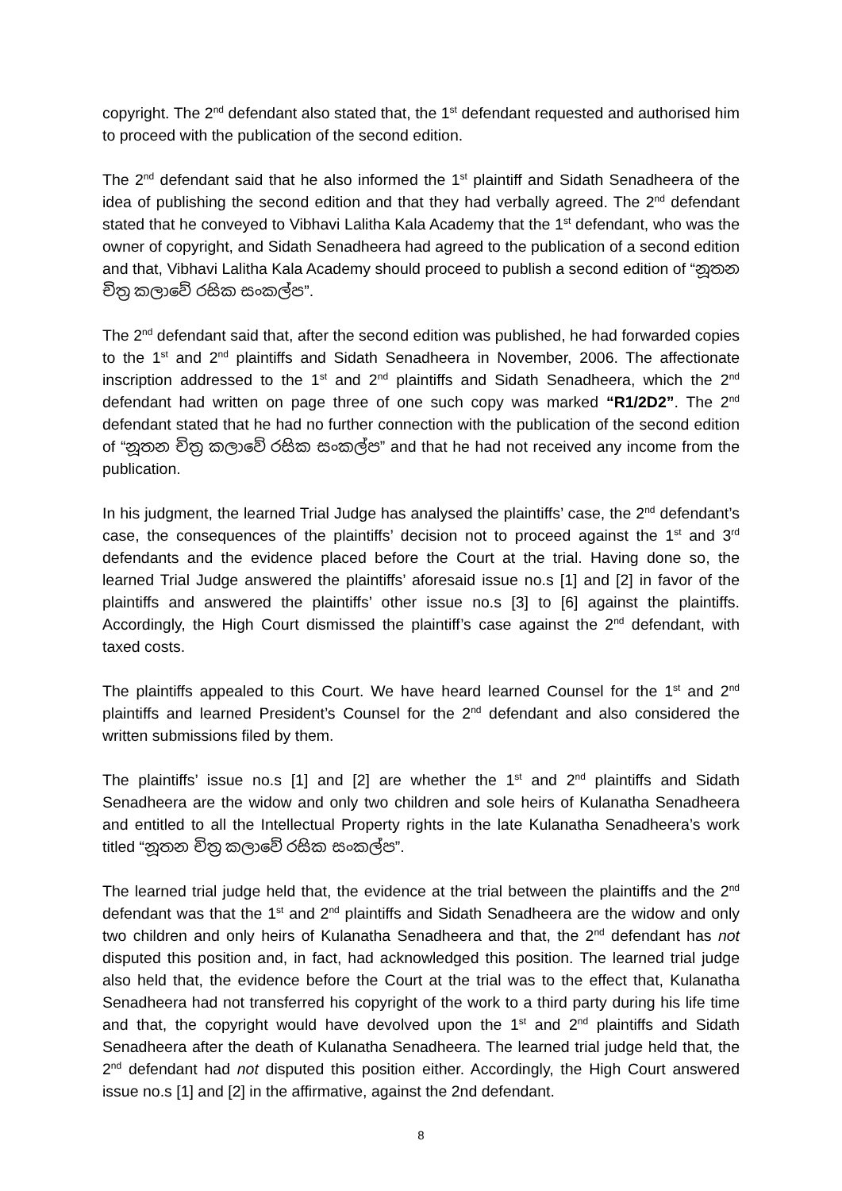copyright. The 2<sup>nd</sup> defendant also stated that, the 1<sup>st</sup> defendant requested and authorised him to proceed with the publication of the second edition.
The 2<sup>nd</sup> defendant said that he also informed the 1<sup>st</sup> plaintiff and Sidath Senadheera of the idea of publishing the second edition and that they had verbally agreed. The 2<sup>nd</sup> defendant stated that he conveyed to Vibhavi Lalitha Kala Academy that the 1<sup>st</sup> defendant, who was the owner of copyright, and Sidath Senadheera had agreed to the publication of a second edition and that, Vibhavi Lalitha Kala Academy should proceed to publish a second edition of “නූතන චිත්‍ර කලාවේ රසික සංකල්ප”.
The 2<sup>nd</sup> defendant said that, after the second edition was published, he had forwarded copies to the 1<sup>st</sup> and 2<sup>nd</sup> plaintiffs and Sidath Senadheera in November, 2006. The affectionate inscription addressed to the 1<sup>st</sup> and 2<sup>nd</sup> plaintiffs and Sidath Senadheera, which the 2<sup>nd</sup> defendant had written on page three of one such copy was marked “R1/2D2”. The 2<sup>nd</sup> defendant stated that he had no further connection with the publication of the second edition of “නූතන චිත්‍ර කලාවේ රසික සංකල්ප” and that he had not received any income from the publication.
In his judgment, the learned Trial Judge has analysed the plaintiffs’ case, the 2<sup>nd</sup> defendant’s case, the consequences of the plaintiffs’ decision not to proceed against the 1<sup>st</sup> and 3<sup>rd</sup> defendants and the evidence placed before the Court at the trial. Having done so, the learned Trial Judge answered the plaintiffs’ aforesaid issue no.s [1] and [2] in favor of the plaintiffs and answered the plaintiffs’ other issue no.s [3] to [6] against the plaintiffs. Accordingly, the High Court dismissed the plaintiff’s case against the 2<sup>nd</sup> defendant, with taxed costs.
The plaintiffs appealed to this Court. We have heard learned Counsel for the 1<sup>st</sup> and 2<sup>nd</sup> plaintiffs and learned President’s Counsel for the 2<sup>nd</sup> defendant and also considered the written submissions filed by them.
The plaintiffs’ issue no.s [1] and [2] are whether the 1<sup>st</sup> and 2<sup>nd</sup> plaintiffs and Sidath Senadheera are the widow and only two children and sole heirs of Kulanatha Senadheera and entitled to all the Intellectual Property rights in the late Kulanatha Senadheera’s work titled “නූතන චිත්‍ර කලාවේ රසික සංකල්ප”.
The learned trial judge held that, the evidence at the trial between the plaintiffs and the 2<sup>nd</sup> defendant was that the 1<sup>st</sup> and 2<sup>nd</sup> plaintiffs and Sidath Senadheera are the widow and only two children and only heirs of Kulanatha Senadheera and that, the 2<sup>nd</sup> defendant has not disputed this position and, in fact, had acknowledged this position. The learned trial judge also held that, the evidence before the Court at the trial was to the effect that, Kulanatha Senadheera had not transferred his copyright of the work to a third party during his life time and that, the copyright would have devolved upon the 1<sup>st</sup> and 2<sup>nd</sup> plaintiffs and Sidath Senadheera after the death of Kulanatha Senadheera. The learned trial judge held that, the 2<sup>nd</sup> defendant had not disputed this position either. Accordingly, the High Court answered issue no.s [1] and [2] in the affirmative, against the 2nd defendant.
8